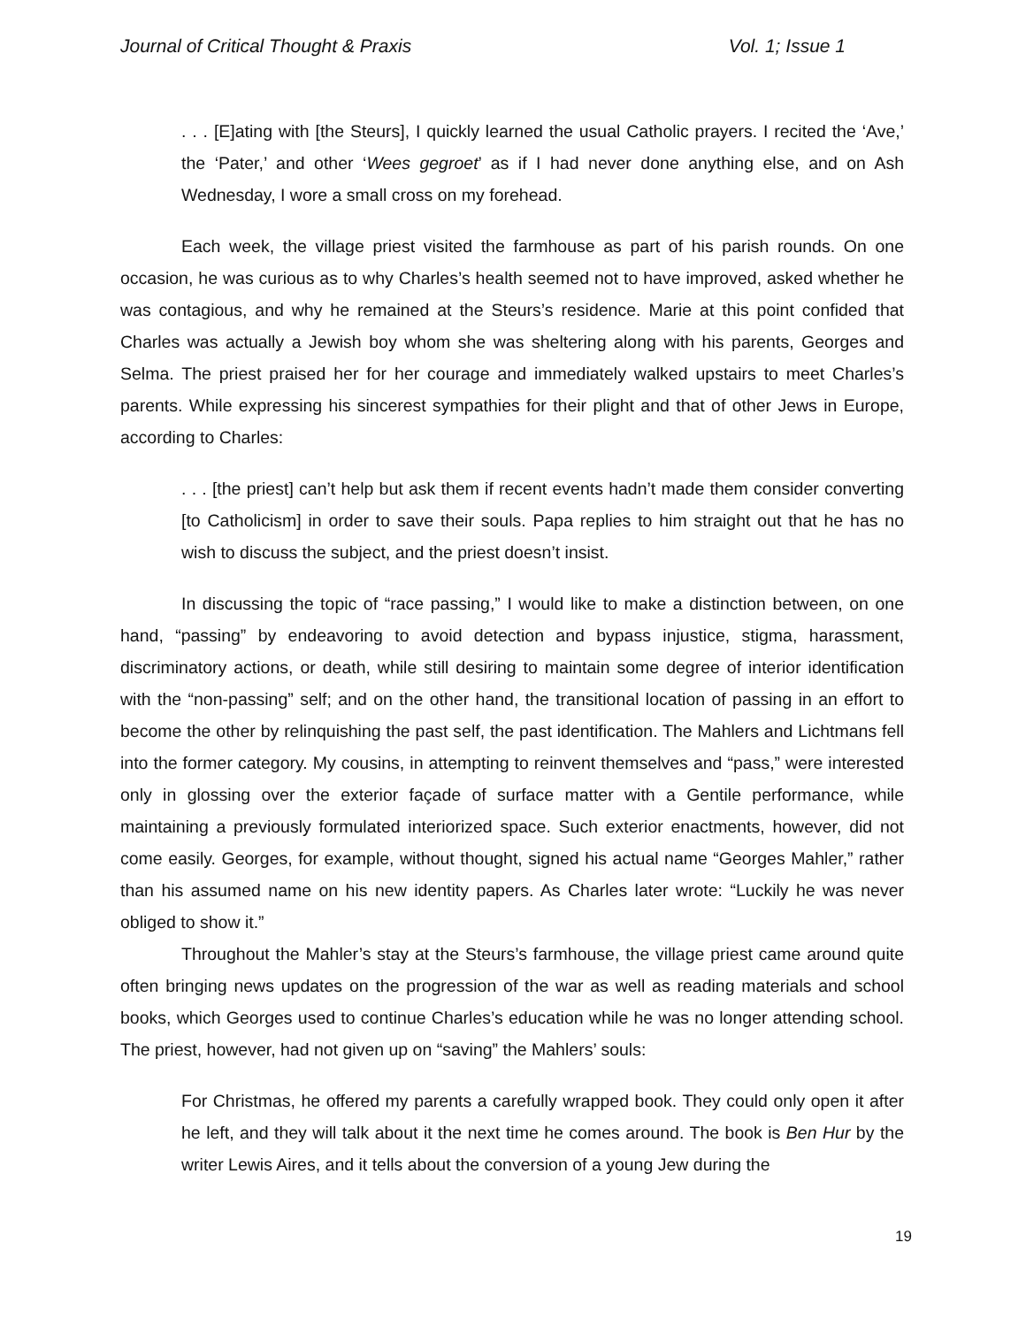Journal of Critical Thought & Praxis Vol. 1; Issue 1
. . . [E]ating with [the Steurs], I quickly learned the usual Catholic prayers. I recited the ‘Ave,’ the ‘Pater,’ and other ‘Wees gegroet’ as if I had never done anything else, and on Ash Wednesday, I wore a small cross on my forehead.
Each week, the village priest visited the farmhouse as part of his parish rounds. On one occasion, he was curious as to why Charles’s health seemed not to have improved, asked whether he was contagious, and why he remained at the Steurs’s residence. Marie at this point confided that Charles was actually a Jewish boy whom she was sheltering along with his parents, Georges and Selma. The priest praised her for her courage and immediately walked upstairs to meet Charles’s parents. While expressing his sincerest sympathies for their plight and that of other Jews in Europe, according to Charles:
. . . [the priest] can’t help but ask them if recent events hadn’t made them consider converting [to Catholicism] in order to save their souls. Papa replies to him straight out that he has no wish to discuss the subject, and the priest doesn’t insist.
In discussing the topic of “race passing,” I would like to make a distinction between, on one hand, “passing” by endeavoring to avoid detection and bypass injustice, stigma, harassment, discriminatory actions, or death, while still desiring to maintain some degree of interior identification with the “non-passing” self; and on the other hand, the transitional location of passing in an effort to become the other by relinquishing the past self, the past identification. The Mahlers and Lichtmans fell into the former category. My cousins, in attempting to reinvent themselves and “pass,” were interested only in glossing over the exterior façade of surface matter with a Gentile performance, while maintaining a previously formulated interiorized space. Such exterior enactments, however, did not come easily. Georges, for example, without thought, signed his actual name “Georges Mahler,” rather than his assumed name on his new identity papers. As Charles later wrote: “Luckily he was never obliged to show it.”
Throughout the Mahler’s stay at the Steurs’s farmhouse, the village priest came around quite often bringing news updates on the progression of the war as well as reading materials and school books, which Georges used to continue Charles’s education while he was no longer attending school. The priest, however, had not given up on “saving” the Mahlers’ souls:
For Christmas, he offered my parents a carefully wrapped book. They could only open it after he left, and they will talk about it the next time he comes around. The book is Ben Hur by the writer Lewis Aires, and it tells about the conversion of a young Jew during the
19